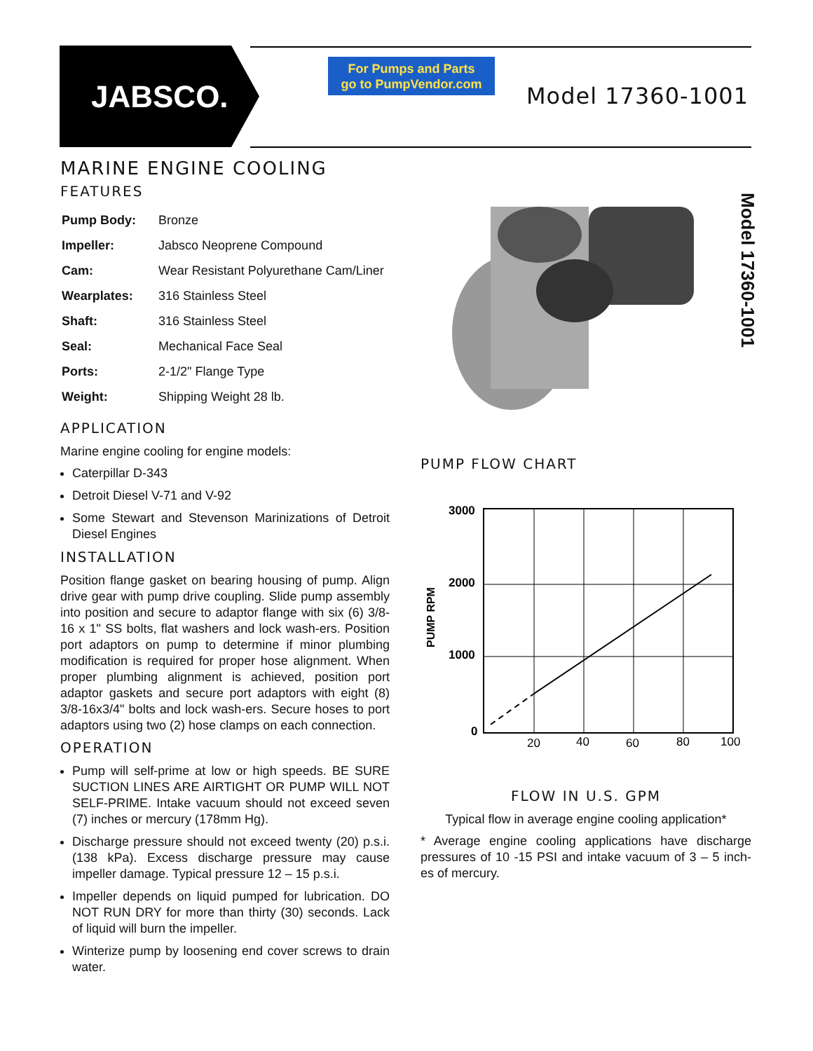JABSCO.
For Pumps and Parts
go to PumpVendor.com
Model 17360-1001
MARINE ENGINE COOLING
FEATURES
| Pump Body: | Bronze |
| Impeller: | Jabsco Neoprene Compound |
| Cam: | Wear Resistant Polyurethane Cam/Liner |
| Wearplates: | 316 Stainless Steel |
| Shaft: | 316 Stainless Steel |
| Seal: | Mechanical Face Seal |
| Ports: | 2-1/2" Flange Type |
| Weight: | Shipping Weight 28 lb. |
APPLICATION
Marine engine cooling for engine models:
Caterpillar D-343
Detroit Diesel V-71 and V-92
Some Stewart and Stevenson Marinizations of Detroit Diesel Engines
INSTALLATION
Position flange gasket on bearing housing of pump. Align drive gear with pump drive coupling. Slide pump assembly into position and secure to adaptor flange with six (6) 3/8-16 x 1" SS bolts, flat washers and lock wash-ers. Position port adaptors on pump to determine if minor plumbing modification is required for proper hose alignment. When proper plumbing alignment is achieved, position port adaptor gaskets and secure port adaptors with eight (8) 3/8-16x3/4" bolts and lock wash-ers. Secure hoses to port adaptors using two (2) hose clamps on each connection.
OPERATION
Pump will self-prime at low or high speeds. BE SURE SUCTION LINES ARE AIRTIGHT OR PUMP WILL NOT SELF-PRIME. Intake vacuum should not exceed seven (7) inches or mercury (178mm Hg).
Discharge pressure should not exceed twenty (20) p.s.i. (138 kPa). Excess discharge pressure may cause impeller damage. Typical pressure 12 – 15 p.s.i.
Impeller depends on liquid pumped for lubrication. DO NOT RUN DRY for more than thirty (30) seconds. Lack of liquid will burn the impeller.
Winterize pump by loosening end cover screws to drain water.
Model 17360-1001
PUMP FLOW CHART
3000
2000
1000
0
PUMP RPM
20
40
60
80
100
FLOW IN U.S. GPM
Typical flow in average engine cooling application*
* Average engine cooling applications have discharge pressures of 10 -15 PSI and intake vacuum of 3 – 5 inch-es of mercury.